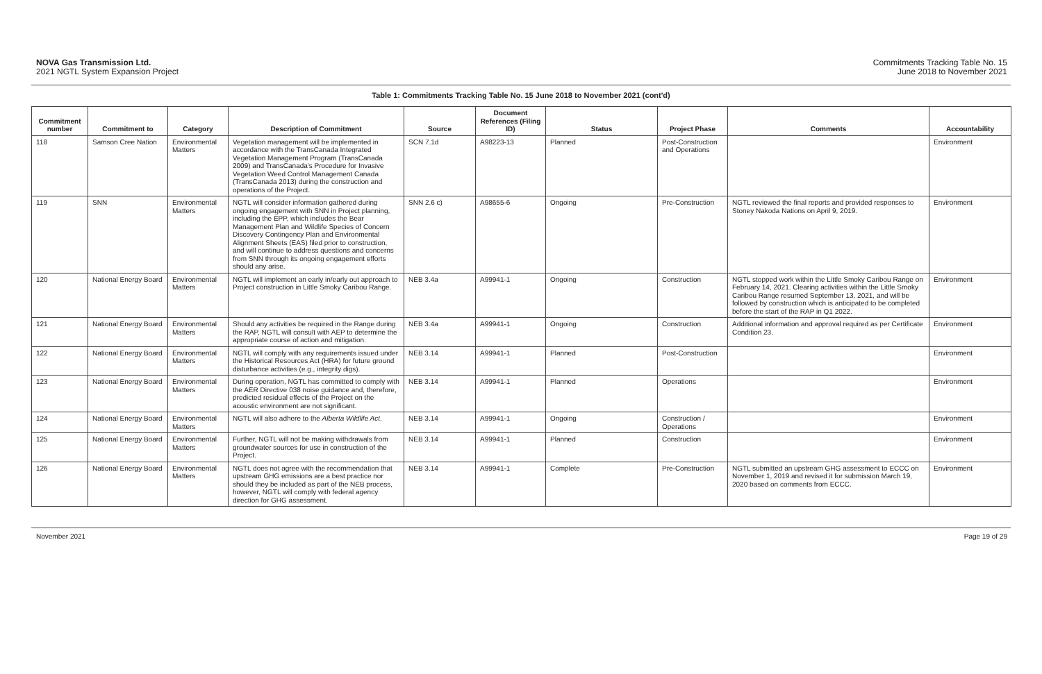NOVA Gas Transmission Ltd.
2021 NGTL System Expansion Project
Commitments Tracking Table No. 15
June 2018 to November 2021
Table 1: Commitments Tracking Table No. 15 June 2018 to November 2021 (cont'd)
| Commitment number | Commitment to | Category | Description of Commitment | Source | Document References (Filing ID) | Status | Project Phase | Comments | Accountability |
| --- | --- | --- | --- | --- | --- | --- | --- | --- | --- |
| 118 | Samson Cree Nation | Environmental Matters | Vegetation management will be implemented in accordance with the TransCanada Integrated Vegetation Management Program (TransCanada 2009) and TransCanada's Procedure for Invasive Vegetation Weed Control Management Canada (TransCanada 2013) during the construction and operations of the Project. | SCN 7.1d | A98223-13 | Planned | Post-Construction and Operations | | Environment |
| 119 | SNN | Environmental Matters | NGTL will consider information gathered during ongoing engagement with SNN in Project planning, including the EPP, which includes the Bear Management Plan and Wildlife Species of Concern Discovery Contingency Plan and Environmental Alignment Sheets (EAS) filed prior to construction, and will continue to address questions and concerns from SNN through its ongoing engagement efforts should any arise. | SNN 2.6 c) | A98655-6 | Ongoing | Pre-Construction | NGTL reviewed the final reports and provided responses to Stoney Nakoda Nations on April 9, 2019. | Environment |
| 120 | National Energy Board | Environmental Matters | NGTL will implement an early in/early out approach to Project construction in Little Smoky Caribou Range. | NEB 3.4a | A99941-1 | Ongoing | Construction | NGTL stopped work within the Little Smoky Caribou Range on February 14, 2021. Clearing activities within the Little Smoky Caribou Range resumed September 13, 2021, and will be followed by construction which is anticipated to be completed before the start of the RAP in Q1 2022. | Environment |
| 121 | National Energy Board | Environmental Matters | Should any activities be required in the Range during the RAP, NGTL will consult with AEP to determine the appropriate course of action and mitigation. | NEB 3.4a | A99941-1 | Ongoing | Construction | Additional information and approval required as per Certificate Condition 23. | Environment |
| 122 | National Energy Board | Environmental Matters | NGTL will comply with any requirements issued under the Historical Resources Act (HRA) for future ground disturbance activities (e.g., integrity digs). | NEB 3.14 | A99941-1 | Planned | Post-Construction | | Environment |
| 123 | National Energy Board | Environmental Matters | During operation, NGTL has committed to comply with the AER Directive 038 noise guidance and, therefore, predicted residual effects of the Project on the acoustic environment are not significant. | NEB 3.14 | A99941-1 | Planned | Operations | | Environment |
| 124 | National Energy Board | Environmental Matters | NGTL will also adhere to the Alberta Wildlife Act . | NEB 3.14 | A99941-1 | Ongoing | Construction / Operations | | Environment |
| 125 | National Energy Board | Environmental Matters | Further, NGTL will not be making withdrawals from groundwater sources for use in construction of the Project. | NEB 3.14 | A99941-1 | Planned | Construction | | Environment |
| 126 | National Energy Board | Environmental Matters | NGTL does not agree with the recommendation that upstream GHG emissions are a best practice nor should they be included as part of the NEB process, however, NGTL will comply with federal agency direction for GHG assessment. | NEB 3.14 | A99941-1 | Complete | Pre-Construction | NGTL submitted an upstream GHG assessment to ECCC on November 1, 2019 and revised it for submission March 19, 2020 based on comments from ECCC. | Environment |
November 2021 Page 19 of 29